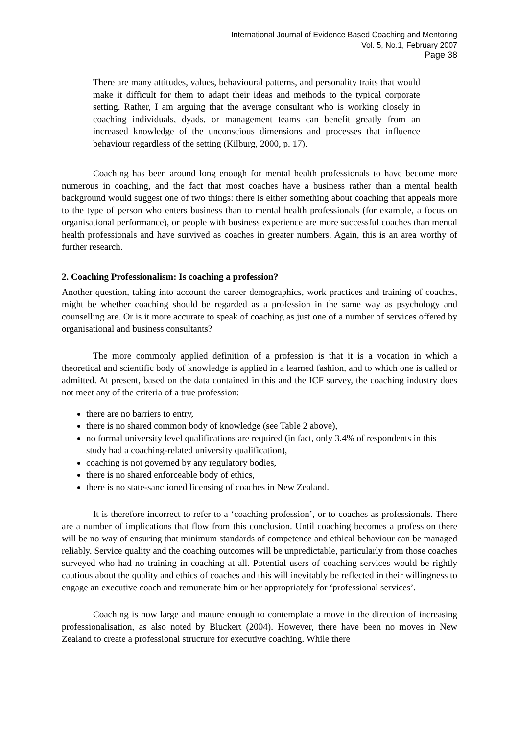International Journal of Evidence Based Coaching and Mentoring
Vol. 5, No.1, February 2007
Page 38
There are many attitudes, values, behavioural patterns, and personality traits that would make it difficult for them to adapt their ideas and methods to the typical corporate setting. Rather, I am arguing that the average consultant who is working closely in coaching individuals, dyads, or management teams can benefit greatly from an increased knowledge of the unconscious dimensions and processes that influence behaviour regardless of the setting (Kilburg, 2000, p. 17).
Coaching has been around long enough for mental health professionals to have become more numerous in coaching, and the fact that most coaches have a business rather than a mental health background would suggest one of two things: there is either something about coaching that appeals more to the type of person who enters business than to mental health professionals (for example, a focus on organisational performance), or people with business experience are more successful coaches than mental health professionals and have survived as coaches in greater numbers. Again, this is an area worthy of further research.
2. Coaching Professionalism: Is coaching a profession?
Another question, taking into account the career demographics, work practices and training of coaches, might be whether coaching should be regarded as a profession in the same way as psychology and counselling are. Or is it more accurate to speak of coaching as just one of a number of services offered by organisational and business consultants?
The more commonly applied definition of a profession is that it is a vocation in which a theoretical and scientific body of knowledge is applied in a learned fashion, and to which one is called or admitted. At present, based on the data contained in this and the ICF survey, the coaching industry does not meet any of the criteria of a true profession:
there are no barriers to entry,
there is no shared common body of knowledge (see Table 2 above),
no formal university level qualifications are required (in fact, only 3.4% of respondents in this study had a coaching-related university qualification),
coaching is not governed by any regulatory bodies,
there is no shared enforceable body of ethics,
there is no state-sanctioned licensing of coaches in New Zealand.
It is therefore incorrect to refer to a ‘coaching profession’, or to coaches as professionals. There are a number of implications that flow from this conclusion. Until coaching becomes a profession there will be no way of ensuring that minimum standards of competence and ethical behaviour can be managed reliably. Service quality and the coaching outcomes will be unpredictable, particularly from those coaches surveyed who had no training in coaching at all. Potential users of coaching services would be rightly cautious about the quality and ethics of coaches and this will inevitably be reflected in their willingness to engage an executive coach and remunerate him or her appropriately for ‘professional services’.
Coaching is now large and mature enough to contemplate a move in the direction of increasing professionalisation, as also noted by Bluckert (2004). However, there have been no moves in New Zealand to create a professional structure for executive coaching. While there